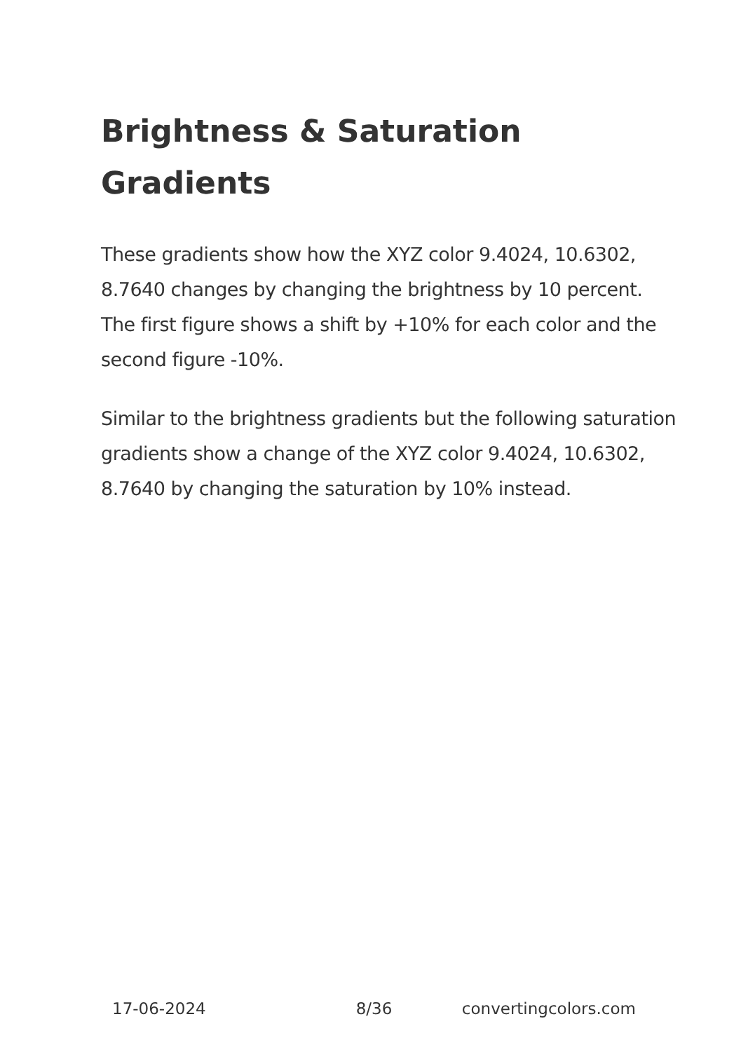Brightness & Saturation Gradients
These gradients show how the XYZ color 9.4024, 10.6302, 8.7640 changes by changing the brightness by 10 percent. The first figure shows a shift by +10% for each color and the second figure -10%.
Similar to the brightness gradients but the following saturation gradients show a change of the XYZ color 9.4024, 10.6302, 8.7640 by changing the saturation by 10% instead.
17-06-2024 8/36 convertingcolors.com